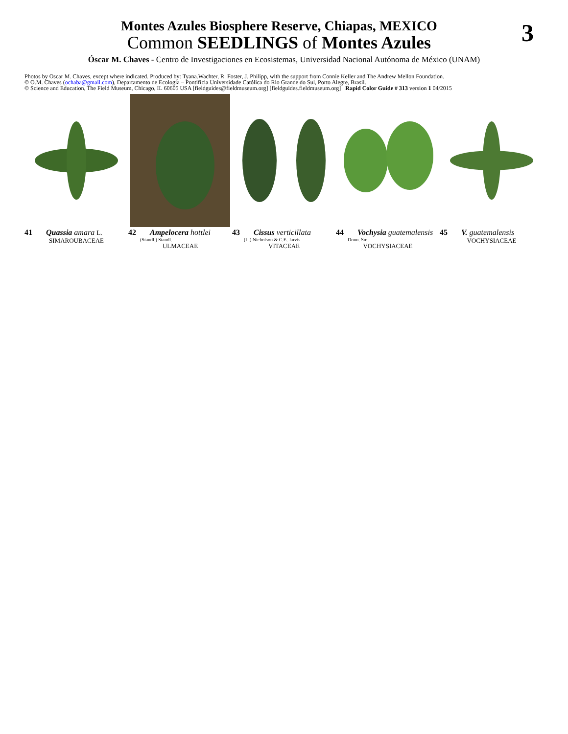Montes Azules Biosphere Reserve, Chiapas, MEXICO
Common SEEDLINGS of Montes Azules
3
Óscar M. Chaves - Centro de Investigaciones en Ecosistemas, Universidad Nacional Autónoma de México (UNAM)
Photos by Oscar M. Chaves, except where indicated. Produced by: Tyana.Wachter, R. Foster, J. Philipp, with the support from Connie Keller and The Andrew Mellon Foundation.
© O.M. Chaves (ochaba@gmail.com), Departamento de Ecologia – Pontifícia Universidade Católica do Rio Grande do Sul, Porto Alegre, Brasil.
© Science and Education, The Field Museum, Chicago, IL 60605 USA [fieldguides@fieldmuseum.org] [fieldguides.fieldmuseum.org] Rapid Color Guide # 313 version 1 04/2015
41 Quassia amara L.
SIMAROUBACEAE
42 Ampelocera hottlei
(Standl.) Standl.
ULMACEAE
43 Cissus verticillata
(L.) Nicholson & C.E. Jarvis
VITACEAE
44 Vochysia guatemalensis
Donn. Sm.
VOCHYSIACEAE
45 V. guatemalensis
VOCHYSIACEAE